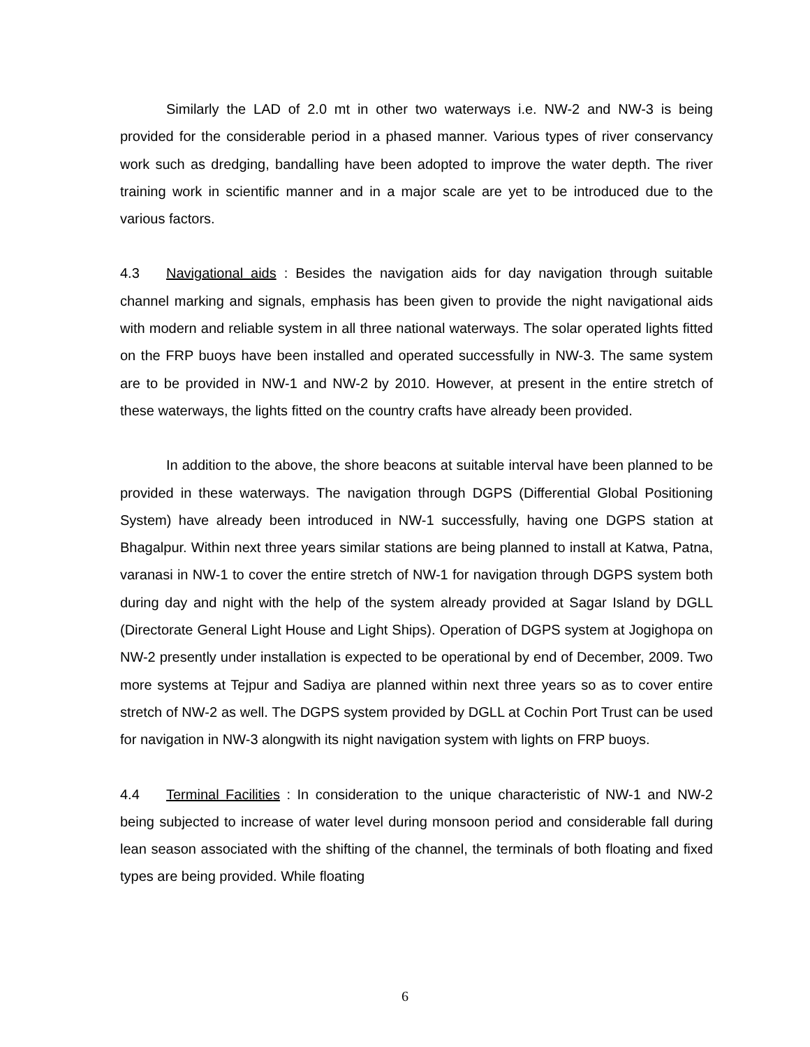Similarly the LAD of 2.0 mt in other two waterways i.e. NW-2 and NW-3 is being provided for the considerable period in a phased manner. Various types of river conservancy work such as dredging, bandalling have been adopted to improve the water depth. The river training work in scientific manner and in a major scale are yet to be introduced due to the various factors.
4.3 Navigational aids : Besides the navigation aids for day navigation through suitable channel marking and signals, emphasis has been given to provide the night navigational aids with modern and reliable system in all three national waterways. The solar operated lights fitted on the FRP buoys have been installed and operated successfully in NW-3. The same system are to be provided in NW-1 and NW-2 by 2010. However, at present in the entire stretch of these waterways, the lights fitted on the country crafts have already been provided.
In addition to the above, the shore beacons at suitable interval have been planned to be provided in these waterways. The navigation through DGPS (Differential Global Positioning System) have already been introduced in NW-1 successfully, having one DGPS station at Bhagalpur. Within next three years similar stations are being planned to install at Katwa, Patna, varanasi in NW-1 to cover the entire stretch of NW-1 for navigation through DGPS system both during day and night with the help of the system already provided at Sagar Island by DGLL (Directorate General Light House and Light Ships). Operation of DGPS system at Jogighopa on NW-2 presently under installation is expected to be operational by end of December, 2009. Two more systems at Tejpur and Sadiya are planned within next three years so as to cover entire stretch of NW-2 as well. The DGPS system provided by DGLL at Cochin Port Trust can be used for navigation in NW-3 alongwith its night navigation system with lights on FRP buoys.
4.4 Terminal Facilities : In consideration to the unique characteristic of NW-1 and NW-2 being subjected to increase of water level during monsoon period and considerable fall during lean season associated with the shifting of the channel, the terminals of both floating and fixed types are being provided. While floating
6